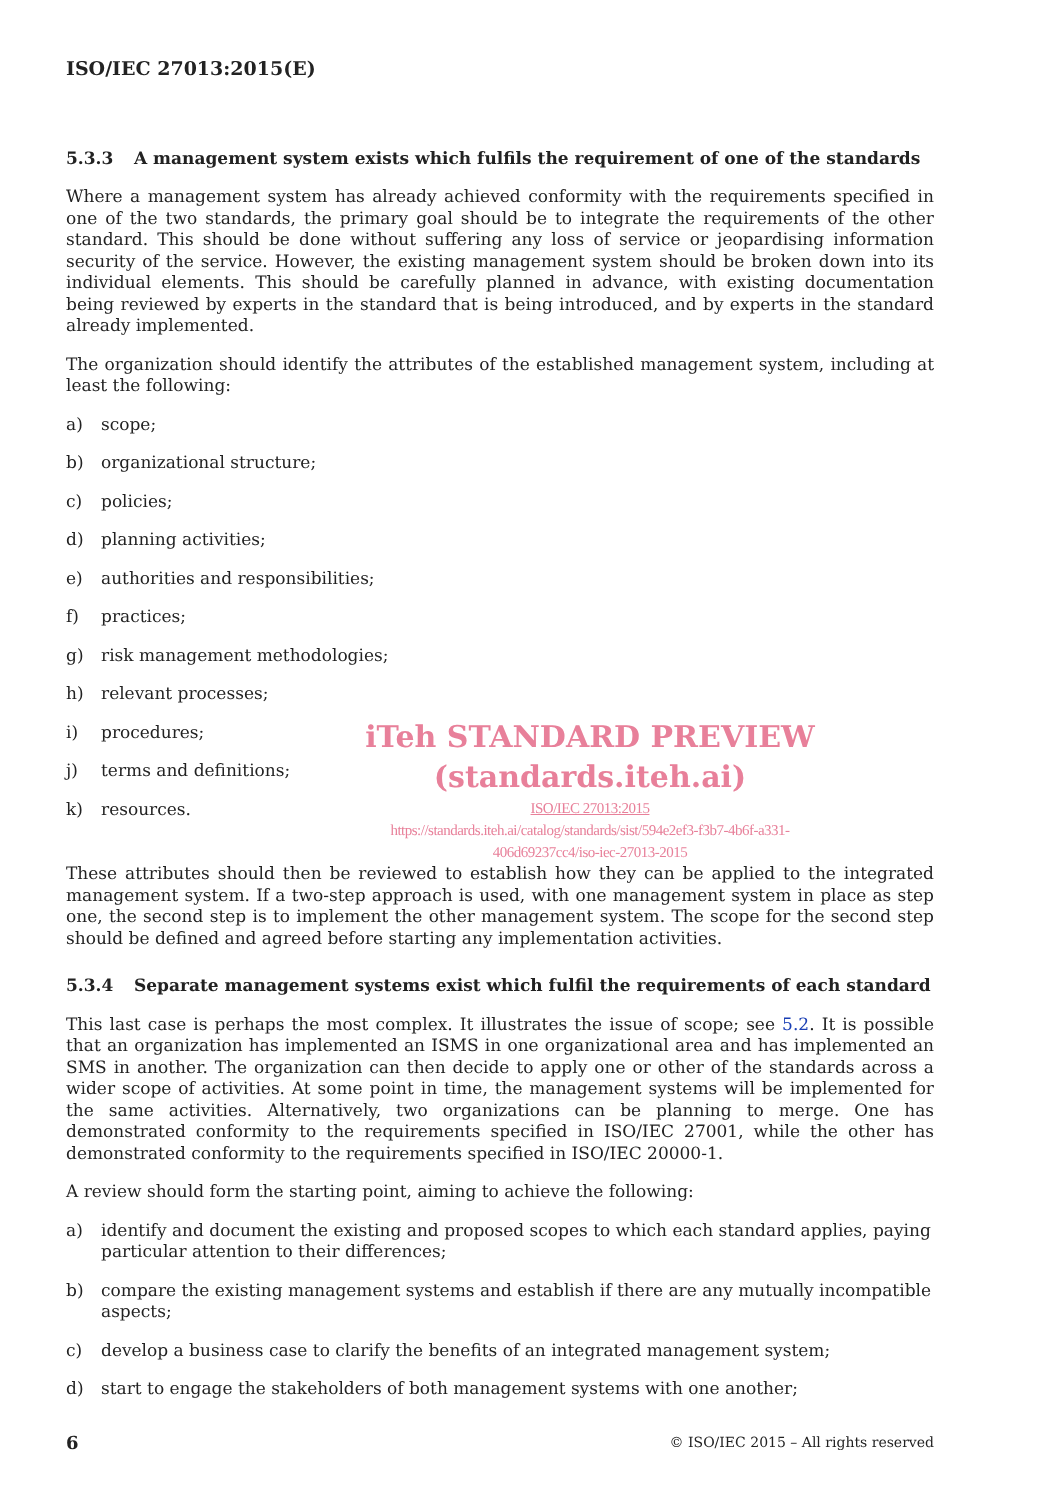ISO/IEC 27013:2015(E)
5.3.3 A management system exists which fulfils the requirement of one of the standards
Where a management system has already achieved conformity with the requirements specified in one of the two standards, the primary goal should be to integrate the requirements of the other standard. This should be done without suffering any loss of service or jeopardising information security of the service. However, the existing management system should be broken down into its individual elements. This should be carefully planned in advance, with existing documentation being reviewed by experts in the standard that is being introduced, and by experts in the standard already implemented.
The organization should identify the attributes of the established management system, including at least the following:
a) scope;
b) organizational structure;
c) policies;
d) planning activities;
e) authorities and responsibilities;
f) practices;
g) risk management methodologies;
h) relevant processes;
i) procedures;
j) terms and definitions;
k) resources.
iTeh STANDARD PREVIEW
(standards.iteh.ai)
ISO/IEC 27013:2015
https://standards.iteh.ai/catalog/standards/sist/594e2ef3-f3b7-4b6f-a331-
406d69237cc4/iso-iec-27013-2015
These attributes should then be reviewed to establish how they can be applied to the integrated management system. If a two-step approach is used, with one management system in place as step one, the second step is to implement the other management system. The scope for the second step should be defined and agreed before starting any implementation activities.
5.3.4 Separate management systems exist which fulfil the requirements of each standard
This last case is perhaps the most complex. It illustrates the issue of scope; see 5.2. It is possible that an organization has implemented an ISMS in one organizational area and has implemented an SMS in another. The organization can then decide to apply one or other of the standards across a wider scope of activities. At some point in time, the management systems will be implemented for the same activities. Alternatively, two organizations can be planning to merge. One has demonstrated conformity to the requirements specified in ISO/IEC 27001, while the other has demonstrated conformity to the requirements specified in ISO/IEC 20000-1.
A review should form the starting point, aiming to achieve the following:
a) identify and document the existing and proposed scopes to which each standard applies, paying particular attention to their differences;
b) compare the existing management systems and establish if there are any mutually incompatible aspects;
c) develop a business case to clarify the benefits of an integrated management system;
d) start to engage the stakeholders of both management systems with one another;
6 © ISO/IEC 2015 – All rights reserved